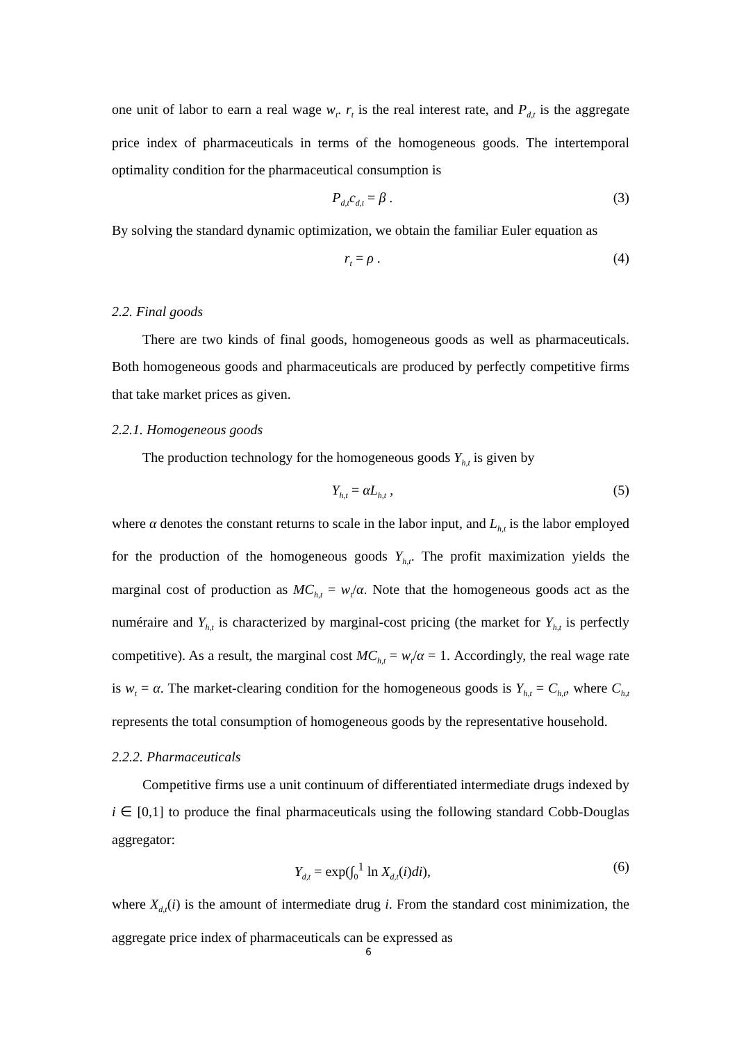one unit of labor to earn a real wage w<sub>t</sub>. r<sub>t</sub> is the real interest rate, and P<sub>d,t</sub> is the aggregate price index of pharmaceuticals in terms of the homogeneous goods. The intertemporal optimality condition for the pharmaceutical consumption is
P<sub>d,t</sub>c<sub>d,t</sub> = β . (3)
By solving the standard dynamic optimization, we obtain the familiar Euler equation as
r<sub>t</sub> = ρ . (4)
2.2. Final goods
There are two kinds of final goods, homogeneous goods as well as pharmaceuticals. Both homogeneous goods and pharmaceuticals are produced by perfectly competitive firms that take market prices as given.
2.2.1. Homogeneous goods
The production technology for the homogeneous goods Y<sub>h,t</sub> is given by
Y<sub>h,t</sub> = αL<sub>h,t</sub> , (5)
where α denotes the constant returns to scale in the labor input, and L<sub>h,t</sub> is the labor employed for the production of the homogeneous goods Y<sub>h,t</sub>. The profit maximization yields the marginal cost of production as MC<sub>h,t</sub> = w<sub>t</sub>/α. Note that the homogeneous goods act as the numéraire and Y<sub>h,t</sub> is characterized by marginal-cost pricing (the market for Y<sub>h,t</sub> is perfectly competitive). As a result, the marginal cost MC<sub>h,t</sub> = w<sub>t</sub>/α = 1. Accordingly, the real wage rate is w<sub>t</sub> = α. The market-clearing condition for the homogeneous goods is Y<sub>h,t</sub> = C<sub>h,t</sub>, where C<sub>h,t</sub> represents the total consumption of homogeneous goods by the representative household.
2.2.2. Pharmaceuticals
Competitive firms use a unit continuum of differentiated intermediate drugs indexed by i ∈ [0,1] to produce the final pharmaceuticals using the following standard Cobb-Douglas aggregator:
Y<sub>d,t</sub> = exp(∫<sub>0</sub><sup>1</sup> ln X<sub>d,t</sub>(i)di), (6)
where X<sub>d,t</sub>(i) is the amount of intermediate drug i. From the standard cost minimization, the aggregate price index of pharmaceuticals can be expressed as
6